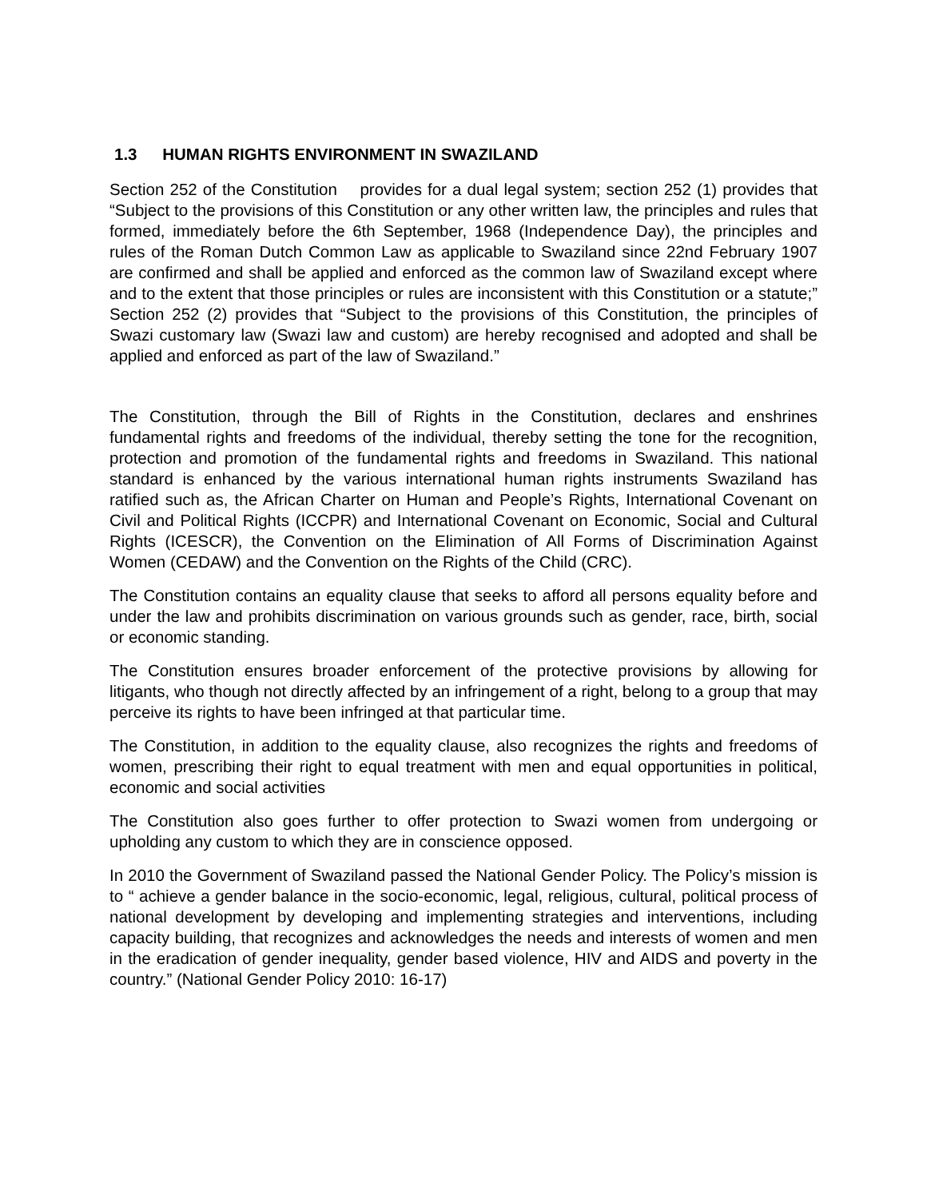1.3 HUMAN RIGHTS ENVIRONMENT IN SWAZILAND
Section 252 of the Constitution provides for a dual legal system; section 252 (1) provides that “Subject to the provisions of this Constitution or any other written law, the principles and rules that formed, immediately before the 6th September, 1968 (Independence Day), the principles and rules of the Roman Dutch Common Law as applicable to Swaziland since 22nd February 1907 are confirmed and shall be applied and enforced as the common law of Swaziland except where and to the extent that those principles or rules are inconsistent with this Constitution or a statute;” Section 252 (2) provides that “Subject to the provisions of this Constitution, the principles of Swazi customary law (Swazi law and custom) are hereby recognised and adopted and shall be applied and enforced as part of the law of Swaziland.”
The Constitution, through the Bill of Rights in the Constitution, declares and enshrines fundamental rights and freedoms of the individual, thereby setting the tone for the recognition, protection and promotion of the fundamental rights and freedoms in Swaziland. This national standard is enhanced by the various international human rights instruments Swaziland has ratified such as, the African Charter on Human and People’s Rights, International Covenant on Civil and Political Rights (ICCPR) and International Covenant on Economic, Social and Cultural Rights (ICESCR), the Convention on the Elimination of All Forms of Discrimination Against Women (CEDAW) and the Convention on the Rights of the Child (CRC).
The Constitution contains an equality clause that seeks to afford all persons equality before and under the law and prohibits discrimination on various grounds such as gender, race, birth, social or economic standing.
The Constitution ensures broader enforcement of the protective provisions by allowing for litigants, who though not directly affected by an infringement of a right, belong to a group that may perceive its rights to have been infringed at that particular time.
The Constitution, in addition to the equality clause, also recognizes the rights and freedoms of women, prescribing their right to equal treatment with men and equal opportunities in political, economic and social activities
The Constitution also goes further to offer protection to Swazi women from undergoing or upholding any custom to which they are in conscience opposed.
In 2010 the Government of Swaziland passed the National Gender Policy. The Policy’s mission is to “ achieve a gender balance in the socio-economic, legal, religious, cultural, political process of national development by developing and implementing strategies and interventions, including capacity building, that recognizes and acknowledges the needs and interests of women and men in the eradication of gender inequality, gender based violence, HIV and AIDS and poverty in the country.” (National Gender Policy 2010: 16-17)